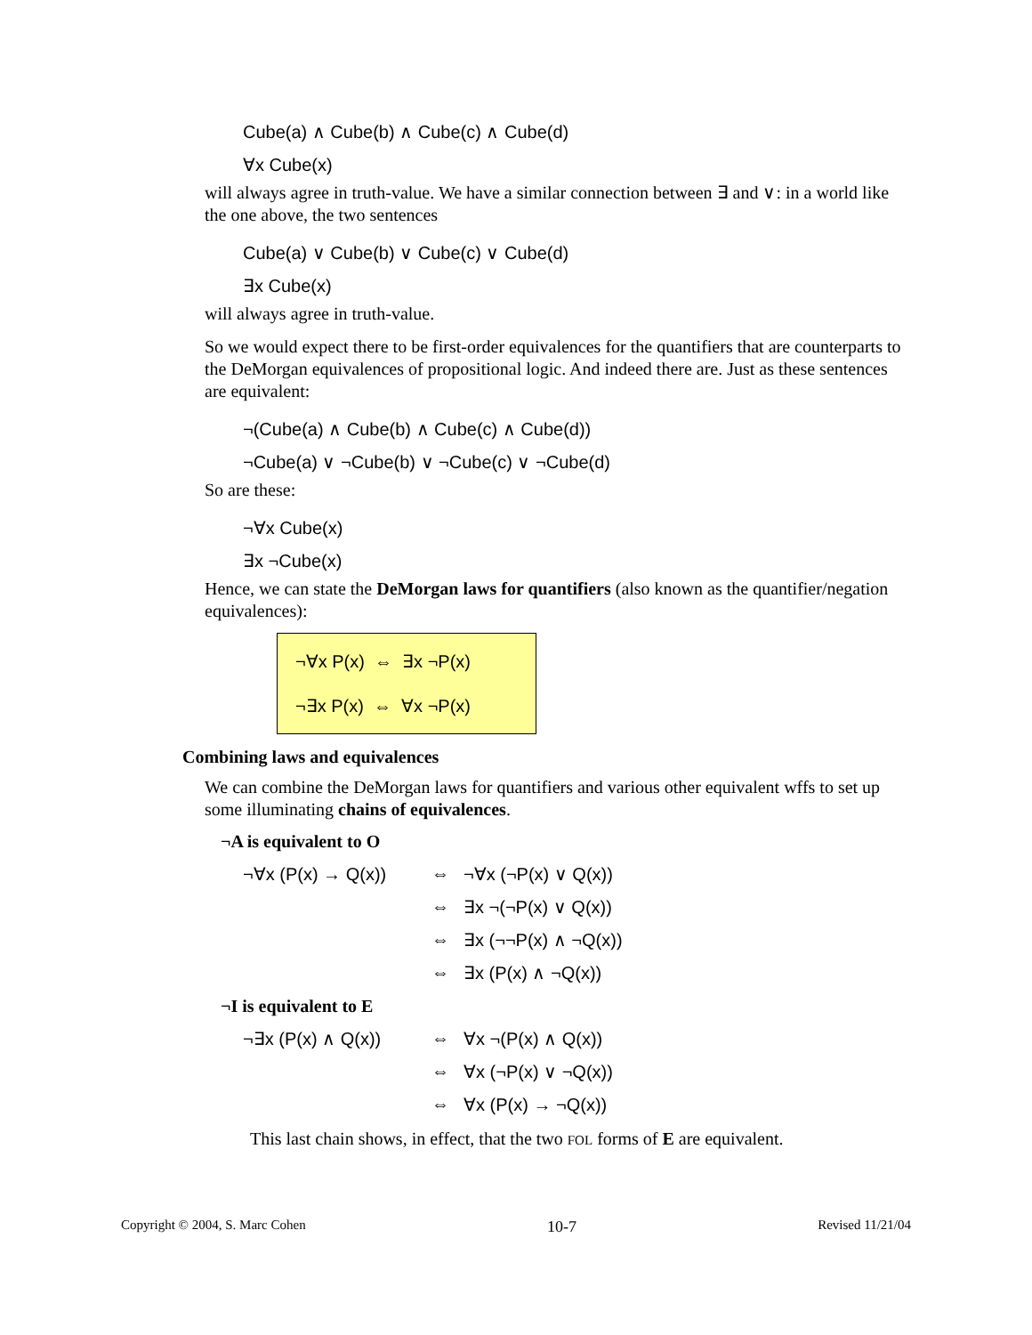Cube(a) ∧ Cube(b) ∧ Cube(c) ∧ Cube(d)
∀x Cube(x)
will always agree in truth-value. We have a similar connection between ∃ and ∨: in a world like the one above, the two sentences
Cube(a) ∨ Cube(b) ∨ Cube(c) ∨ Cube(d)
∃x Cube(x)
will always agree in truth-value.
So we would expect there to be first-order equivalences for the quantifiers that are counterparts to the DeMorgan equivalences of propositional logic. And indeed there are. Just as these sentences are equivalent:
¬(Cube(a) ∧ Cube(b) ∧ Cube(c) ∧ Cube(d))
¬Cube(a) ∨ ¬Cube(b) ∨ ¬Cube(c) ∨ ¬Cube(d)
So are these:
¬∀x Cube(x)
∃x ¬Cube(x)
Hence, we can state the DeMorgan laws for quantifiers (also known as the quantifier/negation equivalences):
¬∀x P(x) ⇔ ∃x ¬P(x)
¬∃x P(x) ⇔ ∀x ¬P(x)
Combining laws and equivalences
We can combine the DeMorgan laws for quantifiers and various other equivalent wffs to set up some illuminating chains of equivalences.
¬A is equivalent to O
| ¬∀x (P(x) → Q(x)) | ⇔ | ¬∀x (¬P(x) ∨ Q(x)) |
| | ⇔ | ∃x ¬(¬P(x) ∨ Q(x)) |
| | ⇔ | ∃x (¬¬P(x) ∧ ¬Q(x)) |
| | ⇔ | ∃x (P(x) ∧ ¬Q(x)) |
¬I is equivalent to E
| ¬∃x (P(x) ∧ Q(x)) | ⇔ | ∀x ¬(P(x) ∧ Q(x)) |
| | ⇔ | ∀x (¬P(x) ∨ ¬Q(x)) |
| | ⇔ | ∀x (P(x) → ¬Q(x)) |
This last chain shows, in effect, that the two FOL forms of E are equivalent.
Copyright © 2004, S. Marc Cohen 10-7 Revised 11/21/04